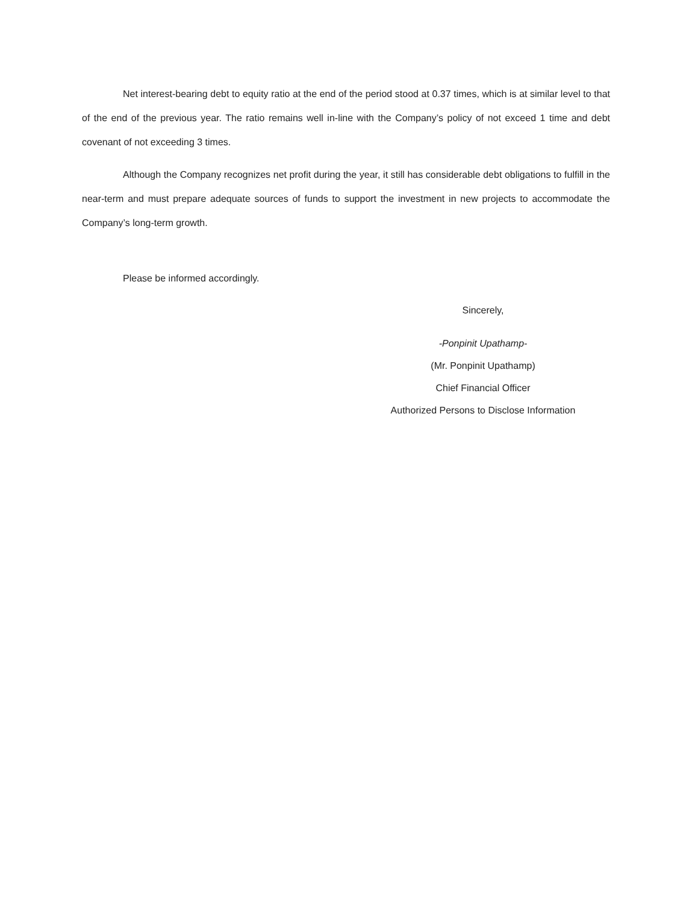Net interest-bearing debt to equity ratio at the end of the period stood at 0.37 times, which is at similar level to that of the end of the previous year. The ratio remains well in-line with the Company’s policy of not exceed 1 time and debt covenant of not exceeding 3 times.
Although the Company recognizes net profit during the year, it still has considerable debt obligations to fulfill in the near-term and must prepare adequate sources of funds to support the investment in new projects to accommodate the Company’s long-term growth.
Please be informed accordingly.
Sincerely,
-Ponpinit Upathamp-
(Mr. Ponpinit Upathamp)
Chief Financial Officer
Authorized Persons to Disclose Information